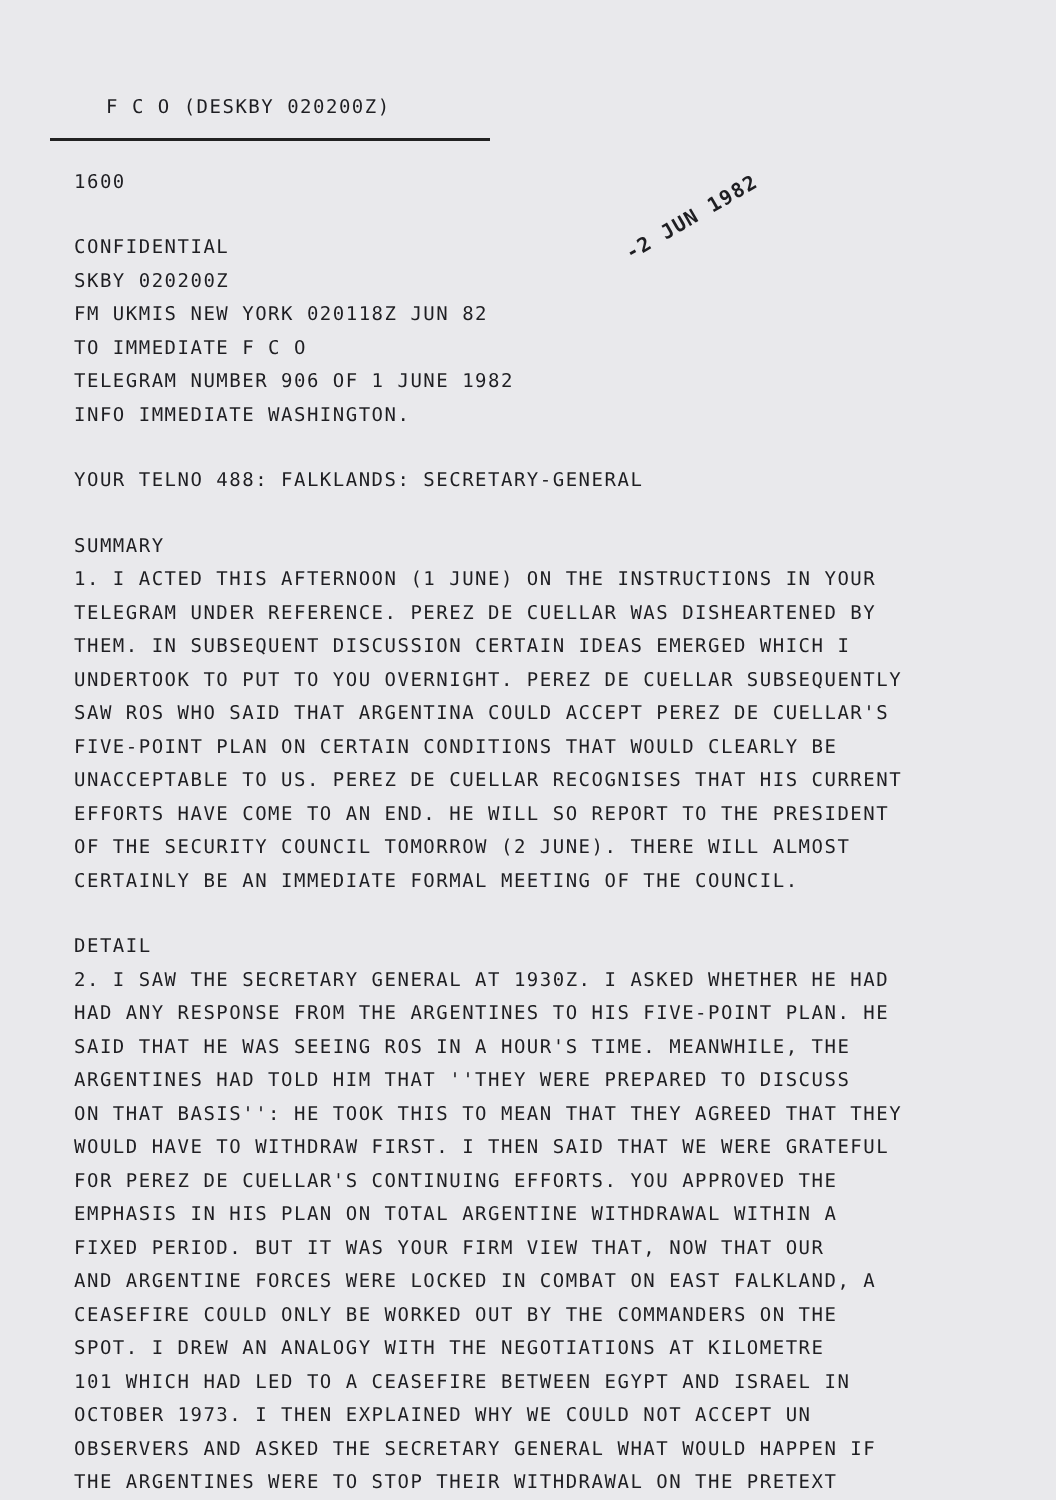F C O (DESKBY 020200Z)
-2 JUN 1982
1600
CONFIDENTIAL
SKBY 020200Z
FM UKMIS NEW YORK 020118Z JUN 82
TO IMMEDIATE F C O
TELEGRAM NUMBER 906 OF 1 JUNE 1982
INFO IMMEDIATE WASHINGTON.
YOUR TELNO 488: FALKLANDS: SECRETARY-GENERAL
SUMMARY
1. I ACTED THIS AFTERNOON (1 JUNE) ON THE INSTRUCTIONS IN YOUR
TELEGRAM UNDER REFERENCE. PEREZ DE CUELLAR WAS DISHEARTENED BY
THEM. IN SUBSEQUENT DISCUSSION CERTAIN IDEAS EMERGED WHICH I
UNDERTOOK TO PUT TO YOU OVERNIGHT. PEREZ DE CUELLAR SUBSEQUENTLY
SAW ROS WHO SAID THAT ARGENTINA COULD ACCEPT PEREZ DE CUELLAR'S
FIVE-POINT PLAN ON CERTAIN CONDITIONS THAT WOULD CLEARLY BE
UNACCEPTABLE TO US. PEREZ DE CUELLAR RECOGNISES THAT HIS CURRENT
EFFORTS HAVE COME TO AN END. HE WILL SO REPORT TO THE PRESIDENT
OF THE SECURITY COUNCIL TOMORROW (2 JUNE). THERE WILL ALMOST
CERTAINLY BE AN IMMEDIATE FORMAL MEETING OF THE COUNCIL.
DETAIL
2. I SAW THE SECRETARY GENERAL AT 1930Z. I ASKED WHETHER HE HAD
HAD ANY RESPONSE FROM THE ARGENTINES TO HIS FIVE-POINT PLAN. HE
SAID THAT HE WAS SEEING ROS IN A HOUR'S TIME. MEANWHILE, THE
ARGENTINES HAD TOLD HIM THAT ''THEY WERE PREPARED TO DISCUSS
ON THAT BASIS'': HE TOOK THIS TO MEAN THAT THEY AGREED THAT THEY
WOULD HAVE TO WITHDRAW FIRST. I THEN SAID THAT WE WERE GRATEFUL
FOR PEREZ DE CUELLAR'S CONTINUING EFFORTS. YOU APPROVED THE
EMPHASIS IN HIS PLAN ON TOTAL ARGENTINE WITHDRAWAL WITHIN A
FIXED PERIOD. BUT IT WAS YOUR FIRM VIEW THAT, NOW THAT OUR
AND ARGENTINE FORCES WERE LOCKED IN COMBAT ON EAST FALKLAND, A
CEASEFIRE COULD ONLY BE WORKED OUT BY THE COMMANDERS ON THE
SPOT. I DREW AN ANALOGY WITH THE NEGOTIATIONS AT KILOMETRE
101 WHICH HAD LED TO A CEASEFIRE BETWEEN EGYPT AND ISRAEL IN
OCTOBER 1973. I THEN EXPLAINED WHY WE COULD NOT ACCEPT UN
OBSERVERS AND ASKED THE SECRETARY GENERAL WHAT WOULD HAPPEN IF
THE ARGENTINES WERE TO STOP THEIR WITHDRAWAL ON THE PRETEXT